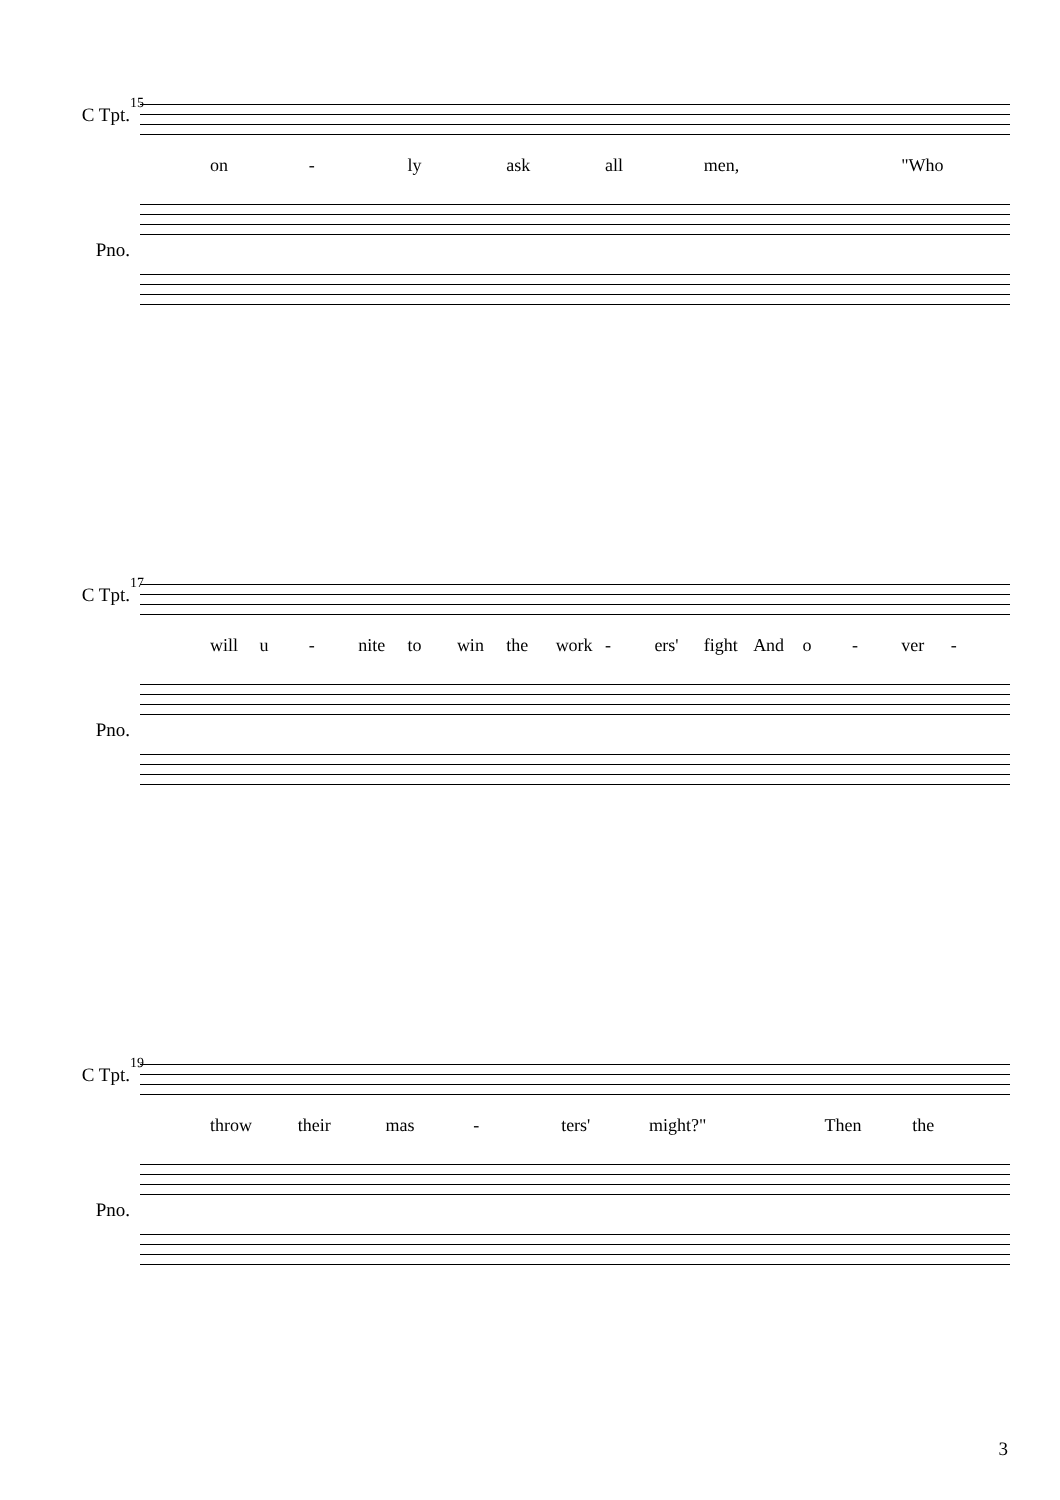15
C Tpt.
on - ly ask all men, "Who
Pno.
17
C Tpt.
will u - nite to win the work - ers' fight And o - ver -
Pno.
19
C Tpt.
throw their mas - ters' might?" Then the
Pno.
3